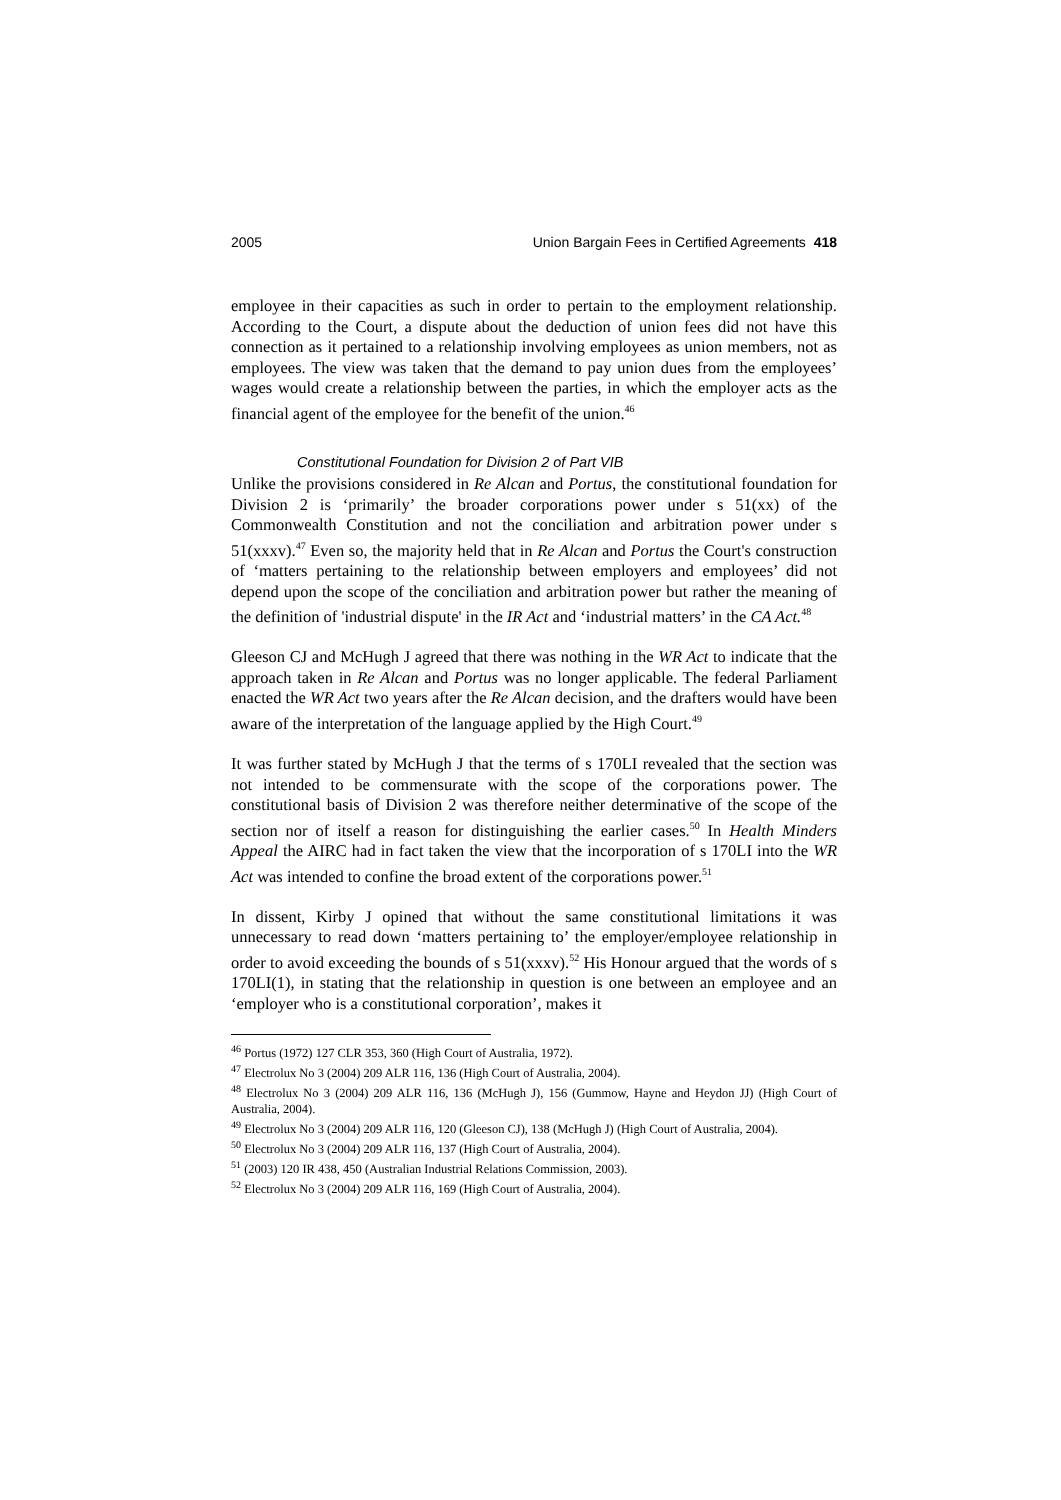2005 Union Bargain Fees in Certified Agreements 418
employee in their capacities as such in order to pertain to the employment relationship. According to the Court, a dispute about the deduction of union fees did not have this connection as it pertained to a relationship involving employees as union members, not as employees. The view was taken that the demand to pay union dues from the employees’ wages would create a relationship between the parties, in which the employer acts as the financial agent of the employee for the benefit of the union.<sup>46</sup>
Constitutional Foundation for Division 2 of Part VIB
Unlike the provisions considered in Re Alcan and Portus, the constitutional foundation for Division 2 is ‘primarily’ the broader corporations power under s 51(xx) of the Commonwealth Constitution and not the conciliation and arbitration power under s 51(xxxv).<sup>47</sup> Even so, the majority held that in Re Alcan and Portus the Court's construction of ‘matters pertaining to the relationship between employers and employees’ did not depend upon the scope of the conciliation and arbitration power but rather the meaning of the definition of 'industrial dispute' in the IR Act and ‘industrial matters’ in the CA Act.<sup>48</sup>
Gleeson CJ and McHugh J agreed that there was nothing in the WR Act to indicate that the approach taken in Re Alcan and Portus was no longer applicable. The federal Parliament enacted the WR Act two years after the Re Alcan decision, and the drafters would have been aware of the interpretation of the language applied by the High Court.<sup>49</sup>
It was further stated by McHugh J that the terms of s 170LI revealed that the section was not intended to be commensurate with the scope of the corporations power. The constitutional basis of Division 2 was therefore neither determinative of the scope of the section nor of itself a reason for distinguishing the earlier cases.<sup>50</sup> In Health Minders Appeal the AIRC had in fact taken the view that the incorporation of s 170LI into the WR Act was intended to confine the broad extent of the corporations power.<sup>51</sup>
In dissent, Kirby J opined that without the same constitutional limitations it was unnecessary to read down ‘matters pertaining to’ the employer/employee relationship in order to avoid exceeding the bounds of s 51(xxxv).<sup>52</sup> His Honour argued that the words of s 170LI(1), in stating that the relationship in question is one between an employee and an ‘employer who is a constitutional corporation’, makes it
<sup>46</sup> Portus (1972) 127 CLR 353, 360 (High Court of Australia, 1972).
<sup>47</sup> Electrolux No 3 (2004) 209 ALR 116, 136 (High Court of Australia, 2004).
<sup>48</sup> Electrolux No 3 (2004) 209 ALR 116, 136 (McHugh J), 156 (Gummow, Hayne and Heydon JJ) (High Court of Australia, 2004).
<sup>49</sup> Electrolux No 3 (2004) 209 ALR 116, 120 (Gleeson CJ), 138 (McHugh J) (High Court of Australia, 2004).
<sup>50</sup> Electrolux No 3 (2004) 209 ALR 116, 137 (High Court of Australia, 2004).
<sup>51</sup> (2003) 120 IR 438, 450 (Australian Industrial Relations Commission, 2003).
<sup>52</sup> Electrolux No 3 (2004) 209 ALR 116, 169 (High Court of Australia, 2004).